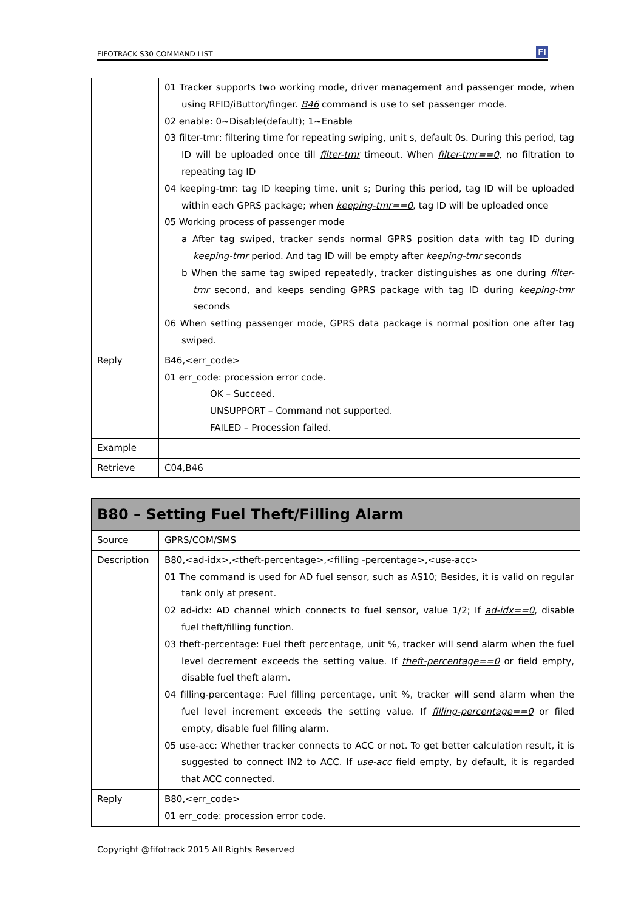FIFOTRACK S30 COMMAND LIST Fi
| | 01 Tracker supports two working mode, driver management and passenger mode, when using RFID/iButton/finger. B46 command is use to set passenger mode. 02 enable: 0~Disable(default); 1~Enable 03 filter-tmr: filtering time for repeating swiping, unit s, default 0s. During this period, tag ID will be uploaded once till filter-tmr timeout. When filter-tmr==0 , no filtration to repeating tag ID 04 keeping-tmr: tag ID keeping time, unit s; During this period, tag ID will be uploaded within each GPRS package; when keeping-tmr==0 , tag ID will be uploaded once 05 Working process of passenger mode a After tag swiped, tracker sends normal GPRS position data with tag ID during keeping-tmr period. And tag ID will be empty after keeping-tmr seconds b When the same tag swiped repeatedly, tracker distinguishes as one during filter-tmr second, and keeps sending GPRS package with tag ID during keeping-tmr seconds 06 When setting passenger mode, GPRS data package is normal position one after tag swiped. |
| Reply | B46,<err_code> 01 err_code: procession error code. OK – Succeed. UNSUPPORT – Command not supported. FAILED – Procession failed. |
| Example | |
| Retrieve | C04,B46 |
| B80 – Setting Fuel Theft/Filling Alarm | |
| --- | --- |
| Source | GPRS/COM/SMS |
| Description | B80,<ad-idx>,<theft-percentage>,<filling -percentage>,<use-acc> 01 The command is used for AD fuel sensor, such as AS10; Besides, it is valid on regular tank only at present. 02 ad-idx: AD channel which connects to fuel sensor, value 1/2; If ad-idx==0 , disable fuel theft/filling function. 03 theft-percentage: Fuel theft percentage, unit %, tracker will send alarm when the fuel level decrement exceeds the setting value. If theft-percentage==0 or field empty, disable fuel theft alarm. 04 filling-percentage: Fuel filling percentage, unit %, tracker will send alarm when the fuel level increment exceeds the setting value. If filling-percentage==0 or filed empty, disable fuel filling alarm. 05 use-acc: Whether tracker connects to ACC or not. To get better calculation result, it is suggested to connect IN2 to ACC. If use-acc field empty, by default, it is regarded that ACC connected. |
| Reply | B80,<err_code> 01 err_code: procession error code. |
Copyright @fifotrack 2015 All Rights Reserved